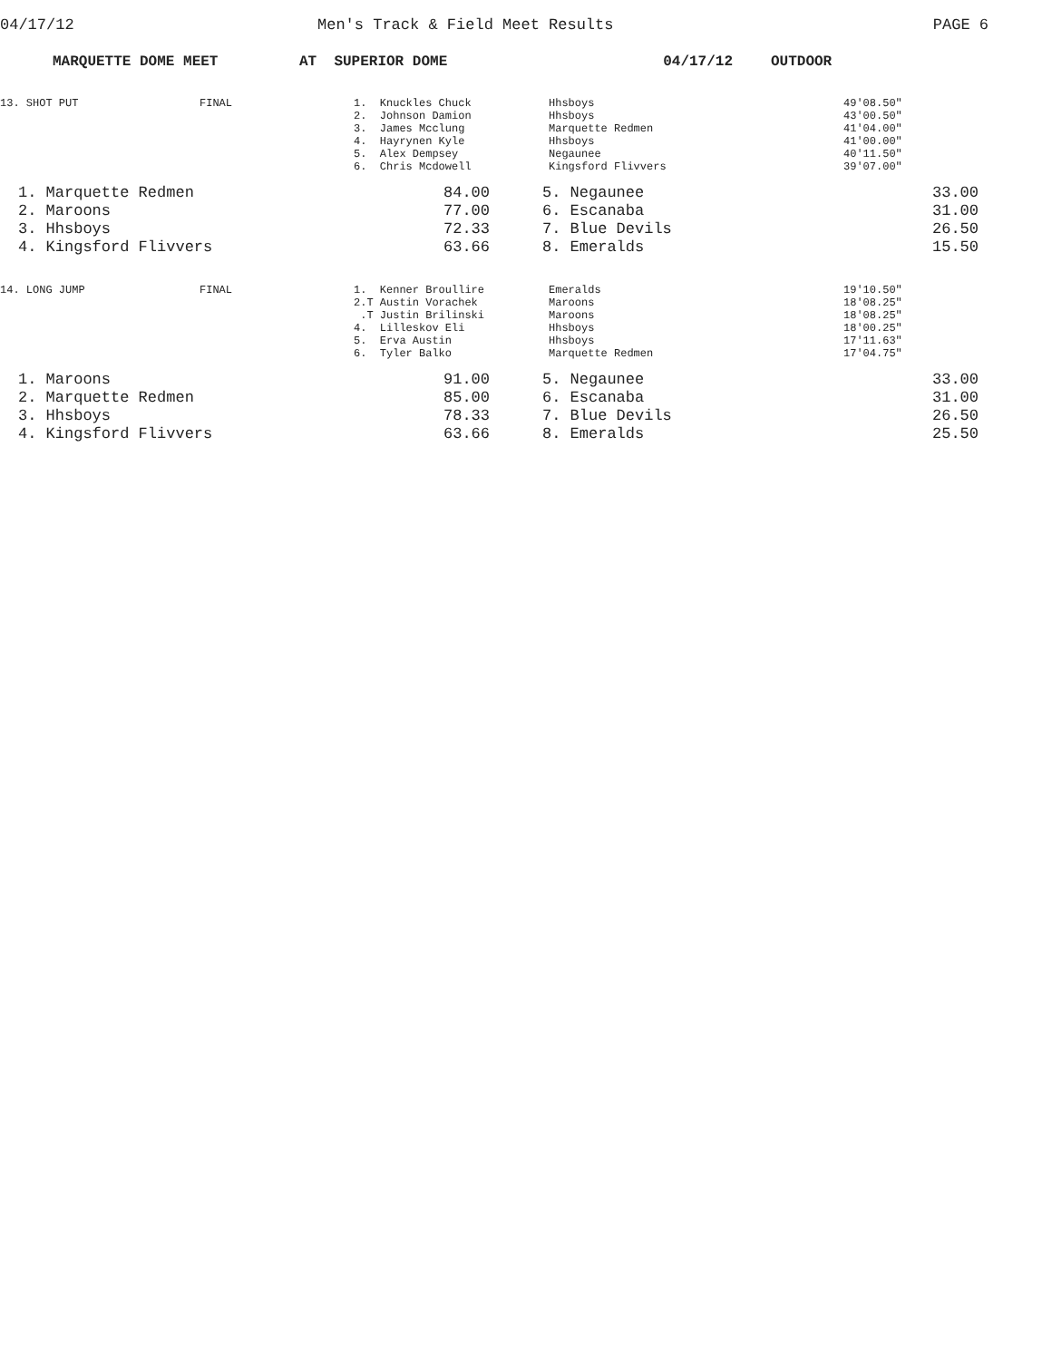04/17/12 Men's Track & Field Meet Results PAGE 6
MARQUETTE DOME MEET AT SUPERIOR DOME 04/17/12 OUTDOOR
| 13. SHOT PUT | FINAL | 1. Knuckles Chuck 2. Johnson Damion 3. James Mcclung 4. Hayrynen Kyle 5. Alex Dempsey 6. Chris Mcdowell | Hhsboys Hhsboys Marquette Redmen Hhsboys Negaunee Kingsford Flivvers | 49'08.50" 43'00.50" 41'04.00" 41'00.00" 40'11.50" 39'07.00" |
| 1. Marquette Redmen | 84.00 | 5. Negaunee | 33.00 |
| 2. Maroons | 77.00 | 6. Escanaba | 31.00 |
| 3. Hhsboys | 72.33 | 7. Blue Devils | 26.50 |
| 4. Kingsford Flivvers | 63.66 | 8. Emeralds | 15.50 |
| 14. LONG JUMP | FINAL | 1. Kenner Broullire 2.T Austin Vorachek .T Justin Brilinski 4. Lilleskov Eli 5. Erva Austin 6. Tyler Balko | Emeralds Maroons Maroons Hhsboys Hhsboys Marquette Redmen | 19'10.50" 18'08.25" 18'08.25" 18'00.25" 17'11.63" 17'04.75" |
| 1. Maroons | 91.00 | 5. Negaunee | 33.00 |
| 2. Marquette Redmen | 85.00 | 6. Escanaba | 31.00 |
| 3. Hhsboys | 78.33 | 7. Blue Devils | 26.50 |
| 4. Kingsford Flivvers | 63.66 | 8. Emeralds | 25.50 |